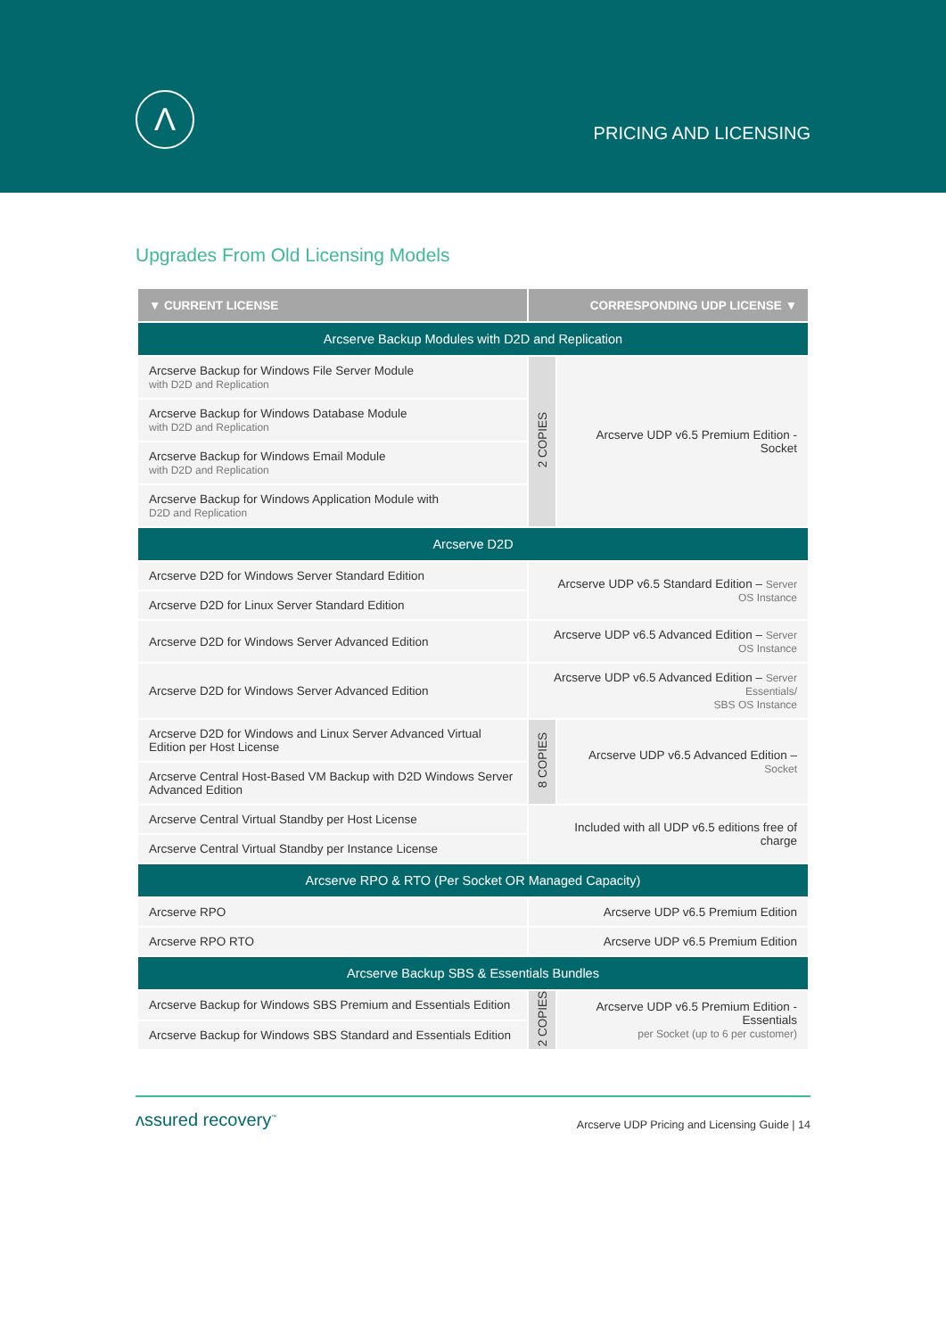Λ
PRICING AND LICENSING
Upgrades From Old Licensing Models
| ▼ CURRENT LICENSE | CORRESPONDING UDP LICENSE ▼ | |
| --- | --- | --- |
| Arcserve Backup Modules with D2D and Replication | | |
| Arcserve Backup for Windows File Server Module with D2D and Replication | 2 COPIES | Arcserve UDP v6.5 Premium Edition - Socket |
| Arcserve Backup for Windows Database Module with D2D and Replication | | |
| Arcserve Backup for Windows Email Module with D2D and Replication | | |
| Arcserve Backup for Windows Application Module with D2D and Replication | | |
| Arcserve D2D | | |
| Arcserve D2D for Windows Server Standard Edition | Arcserve UDP v6.5 Standard Edition – Server OS Instance | |
| Arcserve D2D for Linux Server Standard Edition | | |
| Arcserve D2D for Windows Server Advanced Edition | Arcserve UDP v6.5 Advanced Edition – Server OS Instance | |
| Arcserve D2D for Windows Server Advanced Edition | Arcserve UDP v6.5 Advanced Edition – Server Essentials/ SBS OS Instance | |
| Arcserve D2D for Windows and Linux Server Advanced Virtual Edition per Host License | 8 COPIES | Arcserve UDP v6.5 Advanced Edition – Socket |
| Arcserve Central Host-Based VM Backup with D2D Windows Server Advanced Edition | | |
| Arcserve Central Virtual Standby per Host License | Included with all UDP v6.5 editions free of charge | |
| Arcserve Central Virtual Standby per Instance License | | |
| Arcserve RPO & RTO (Per Socket OR Managed Capacity) | | |
| Arcserve RPO | Arcserve UDP v6.5 Premium Edition | |
| Arcserve RPO RTO | Arcserve UDP v6.5 Premium Edition | |
| Arcserve Backup SBS & Essentials Bundles | | |
| Arcserve Backup for Windows SBS Premium and Essentials Edition | 2 COPIES | Arcserve UDP v6.5 Premium Edition - Essentials per Socket (up to 6 per customer) |
| Arcserve Backup for Windows SBS Standard and Essentials Edition | | |
ʌssured recovery<sup>™</sup>
Arcserve UDP Pricing and Licensing Guide | 14